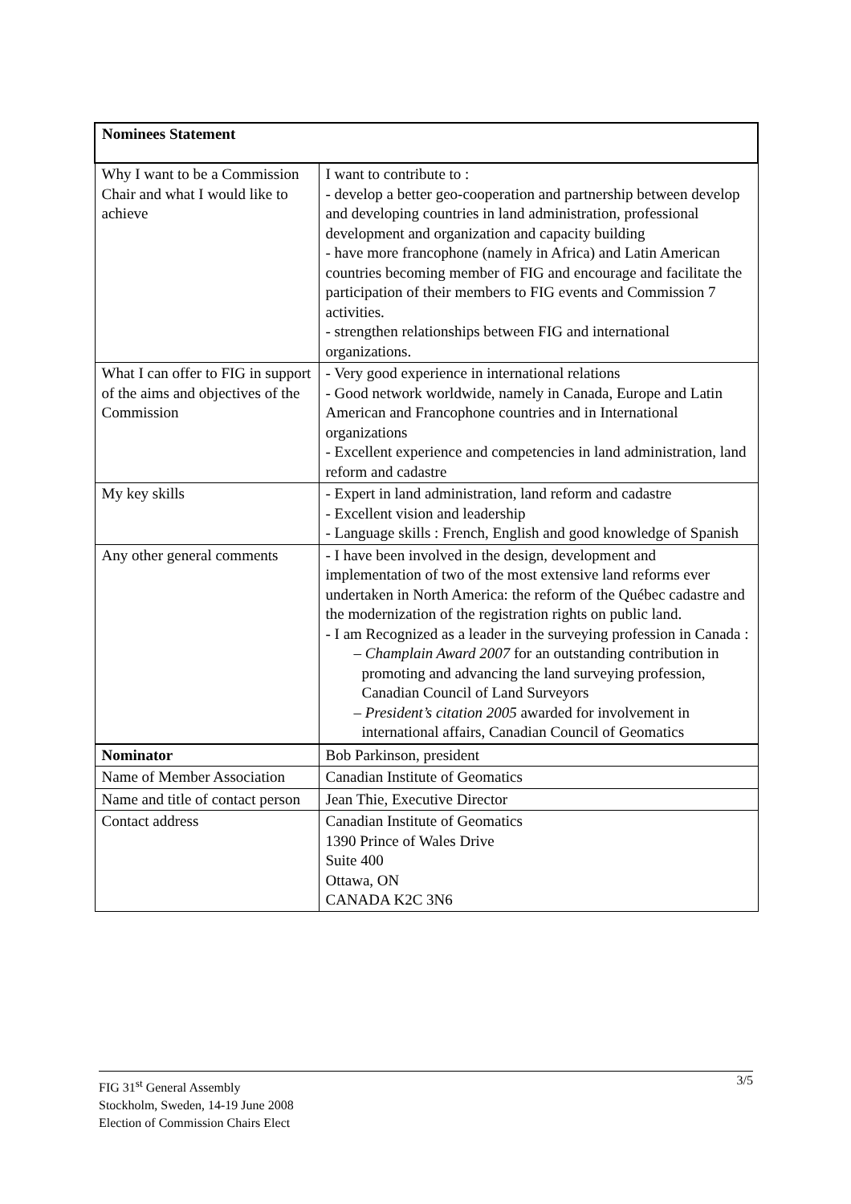| Nominees Statement | |
| Why I want to be a Commission Chair and what I would like to achieve | I want to contribute to : - develop a better geo-cooperation and partnership between develop and developing countries in land administration, professional development and organization and capacity building - have more francophone (namely in Africa) and Latin American countries becoming member of FIG and encourage and facilitate the participation of their members to FIG events and Commission 7 activities. - strengthen relationships between FIG and international organizations. |
| What I can offer to FIG in support of the aims and objectives of the Commission | - Very good experience in international relations - Good network worldwide, namely in Canada, Europe and Latin American and Francophone countries and in International organizations - Excellent experience and competencies in land administration, land reform and cadastre |
| My key skills | - Expert in land administration, land reform and cadastre - Excellent vision and leadership - Language skills : French, English and good knowledge of Spanish |
| Any other general comments | - I have been involved in the design, development and implementation of two of the most extensive land reforms ever undertaken in North America: the reform of the Québec cadastre and the modernization of the registration rights on public land. - I am Recognized as a leader in the surveying profession in Canada : – Champlain Award 2007 for an outstanding contribution in promoting and advancing the land surveying profession, Canadian Council of Land Surveyors – President’s citation 2005 awarded for involvement in international affairs, Canadian Council of Geomatics |
| Nominator | Bob Parkinson, president |
| Name of Member Association | Canadian Institute of Geomatics |
| Name and title of contact person | Jean Thie, Executive Director |
| Contact address | Canadian Institute of Geomatics 1390 Prince of Wales Drive Suite 400 Ottawa, ON CANADA K2C 3N6 |
FIG 31<sup>st</sup> General Assembly
Stockholm, Sweden, 14-19 June 2008
Election of Commission Chairs Elect
3/5